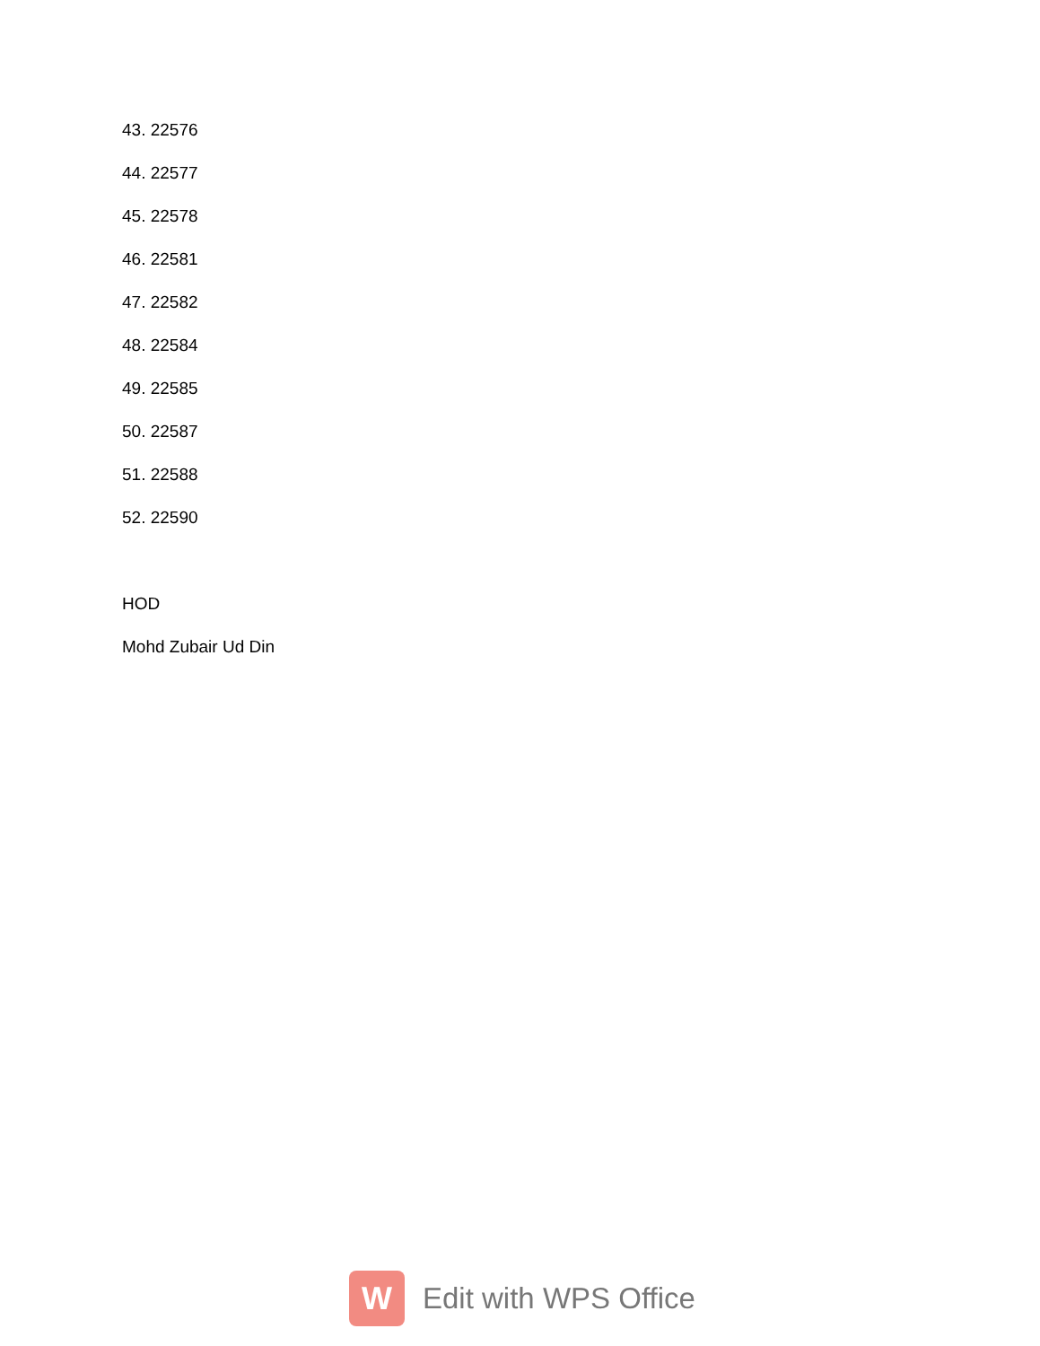43. 22576
44. 22577
45. 22578
46. 22581
47. 22582
48. 22584
49. 22585
50. 22587
51. 22588
52. 22590
HOD
Mohd Zubair Ud Din
W
Edit with WPS Office